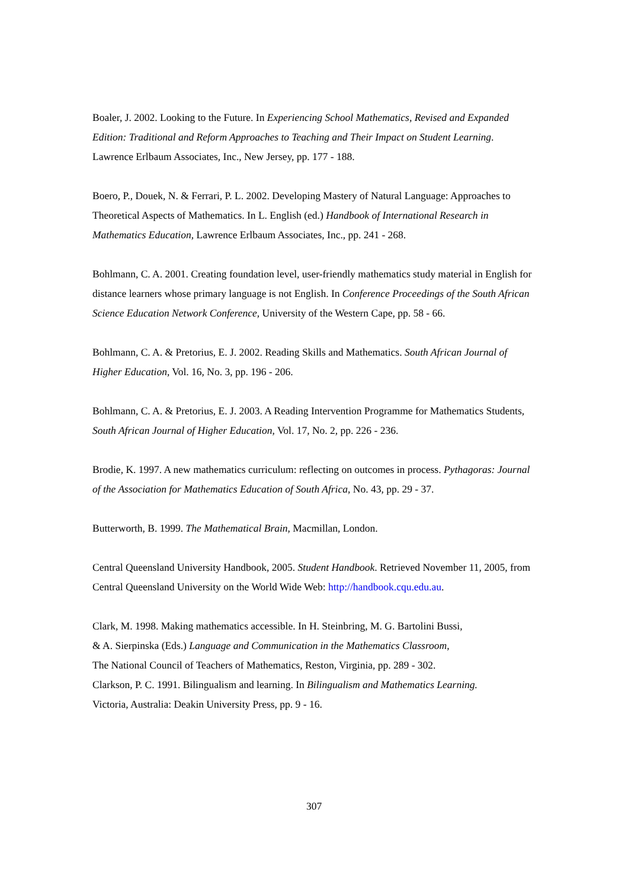Boaler, J. 2002. Looking to the Future. In Experiencing School Mathematics, Revised and Expanded Edition: Traditional and Reform Approaches to Teaching and Their Impact on Student Learning. Lawrence Erlbaum Associates, Inc., New Jersey, pp. 177 - 188.
Boero, P., Douek, N. & Ferrari, P. L. 2002. Developing Mastery of Natural Language: Approaches to Theoretical Aspects of Mathematics. In L. English (ed.) Handbook of International Research in Mathematics Education, Lawrence Erlbaum Associates, Inc., pp. 241 - 268.
Bohlmann, C. A. 2001. Creating foundation level, user-friendly mathematics study material in English for distance learners whose primary language is not English. In Conference Proceedings of the South African Science Education Network Conference, University of the Western Cape, pp. 58 - 66.
Bohlmann, C. A. & Pretorius, E. J. 2002. Reading Skills and Mathematics. South African Journal of Higher Education, Vol. 16, No. 3, pp. 196 - 206.
Bohlmann, C. A. & Pretorius, E. J. 2003. A Reading Intervention Programme for Mathematics Students, South African Journal of Higher Education, Vol. 17, No. 2, pp. 226 - 236.
Brodie, K. 1997. A new mathematics curriculum: reflecting on outcomes in process. Pythagoras: Journal of the Association for Mathematics Education of South Africa, No. 43, pp. 29 - 37.
Butterworth, B. 1999. The Mathematical Brain, Macmillan, London.
Central Queensland University Handbook, 2005. Student Handbook. Retrieved November 11, 2005, from Central Queensland University on the World Wide Web: http://handbook.cqu.edu.au.
Clark, M. 1998. Making mathematics accessible. In H. Steinbring, M. G. Bartolini Bussi,
& A. Sierpinska (Eds.) Language and Communication in the Mathematics Classroom,
The National Council of Teachers of Mathematics, Reston, Virginia, pp. 289 - 302.
Clarkson, P. C. 1991. Bilingualism and learning. In Bilingualism and Mathematics Learning.
Victoria, Australia: Deakin University Press, pp. 9 - 16.
307